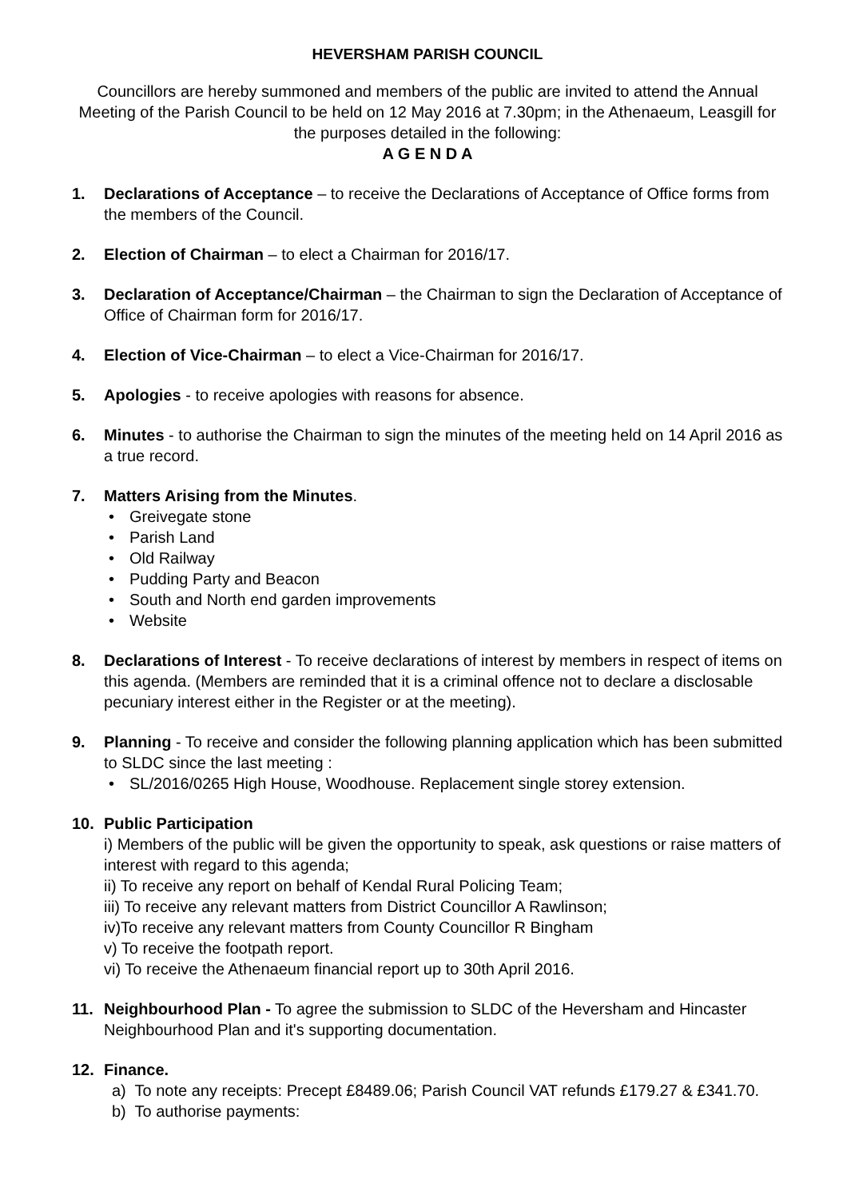HEVERSHAM PARISH COUNCIL
Councillors are hereby summoned and members of the public are invited to attend the Annual Meeting of the Parish Council to be held on 12 May 2016 at 7.30pm; in the Athenaeum, Leasgill for the purposes detailed in the following:
A G E N D A
1. Declarations of Acceptance – to receive the Declarations of Acceptance of Office forms from the members of the Council.
2. Election of Chairman – to elect a Chairman for 2016/17.
3. Declaration of Acceptance/Chairman – the Chairman to sign the Declaration of Acceptance of Office of Chairman form for 2016/17.
4. Election of Vice-Chairman – to elect a Vice-Chairman for 2016/17.
5. Apologies - to receive apologies with reasons for absence.
6. Minutes - to authorise the Chairman to sign the minutes of the meeting held on 14 April 2016 as a true record.
7. Matters Arising from the Minutes.
• Greivegate stone
• Parish Land
• Old Railway
• Pudding Party and Beacon
• South and North end garden improvements
• Website
8. Declarations of Interest - To receive declarations of interest by members in respect of items on this agenda. (Members are reminded that it is a criminal offence not to declare a disclosable pecuniary interest either in the Register or at the meeting).
9. Planning - To receive and consider the following planning application which has been submitted to SLDC since the last meeting :
• SL/2016/0265 High House, Woodhouse. Replacement single storey extension.
10. Public Participation
i) Members of the public will be given the opportunity to speak, ask questions or raise matters of interest with regard to this agenda;
ii) To receive any report on behalf of Kendal Rural Policing Team;
iii) To receive any relevant matters from District Councillor A Rawlinson;
iv)To receive any relevant matters from County Councillor R Bingham
v) To receive the footpath report.
vi) To receive the Athenaeum financial report up to 30th April 2016.
11. Neighbourhood Plan - To agree the submission to SLDC of the Heversham and Hincaster Neighbourhood Plan and it's supporting documentation.
12. Finance.
a) To note any receipts: Precept £8489.06; Parish Council VAT refunds £179.27 & £341.70.
b) To authorise payments: